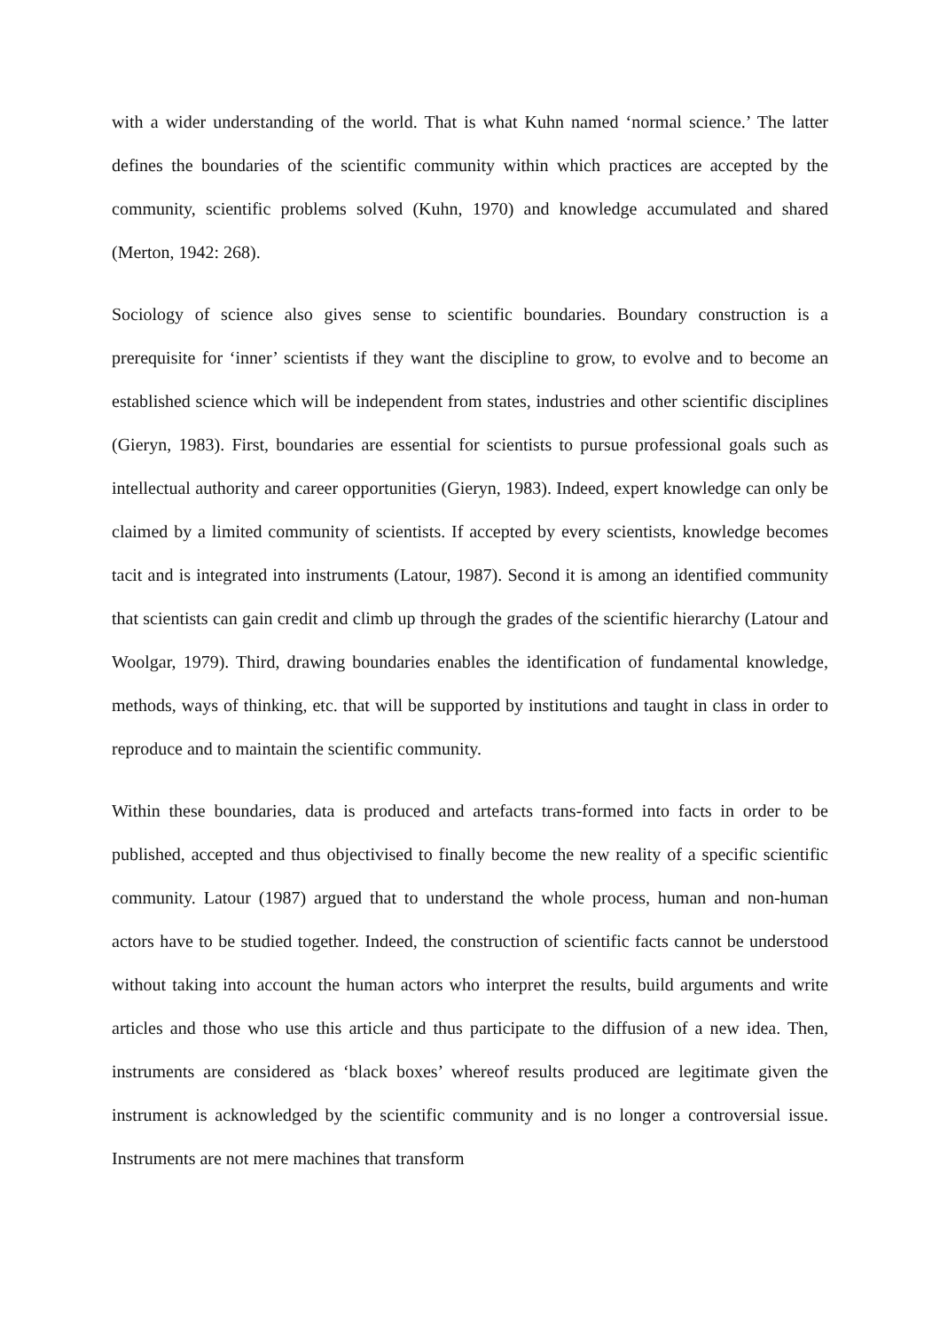with a wider understanding of the world. That is what Kuhn named ‘normal science.’ The latter defines the boundaries of the scientific community within which practices are accepted by the community, scientific problems solved (Kuhn, 1970) and knowledge accumulated and shared (Merton, 1942: 268).
Sociology of science also gives sense to scientific boundaries. Boundary construction is a prerequisite for ‘inner’ scientists if they want the discipline to grow, to evolve and to become an established science which will be independent from states, industries and other scientific disciplines (Gieryn, 1983). First, boundaries are essential for scientists to pursue professional goals such as intellectual authority and career opportunities (Gieryn, 1983). Indeed, expert knowledge can only be claimed by a limited community of scientists. If accepted by every scientists, knowledge becomes tacit and is integrated into instruments (Latour, 1987). Second it is among an identified community that scientists can gain credit and climb up through the grades of the scientific hierarchy (Latour and Woolgar, 1979). Third, drawing boundaries enables the identification of fundamental knowledge, methods, ways of thinking, etc. that will be supported by institutions and taught in class in order to reproduce and to maintain the scientific community.
Within these boundaries, data is produced and artefacts trans-formed into facts in order to be published, accepted and thus objectivised to finally become the new reality of a specific scientific community. Latour (1987) argued that to understand the whole process, human and non-human actors have to be studied together. Indeed, the construction of scientific facts cannot be understood without taking into account the human actors who interpret the results, build arguments and write articles and those who use this article and thus participate to the diffusion of a new idea. Then, instruments are considered as ‘black boxes’ whereof results produced are legitimate given the instrument is acknowledged by the scientific community and is no longer a controversial issue. Instruments are not mere machines that transform